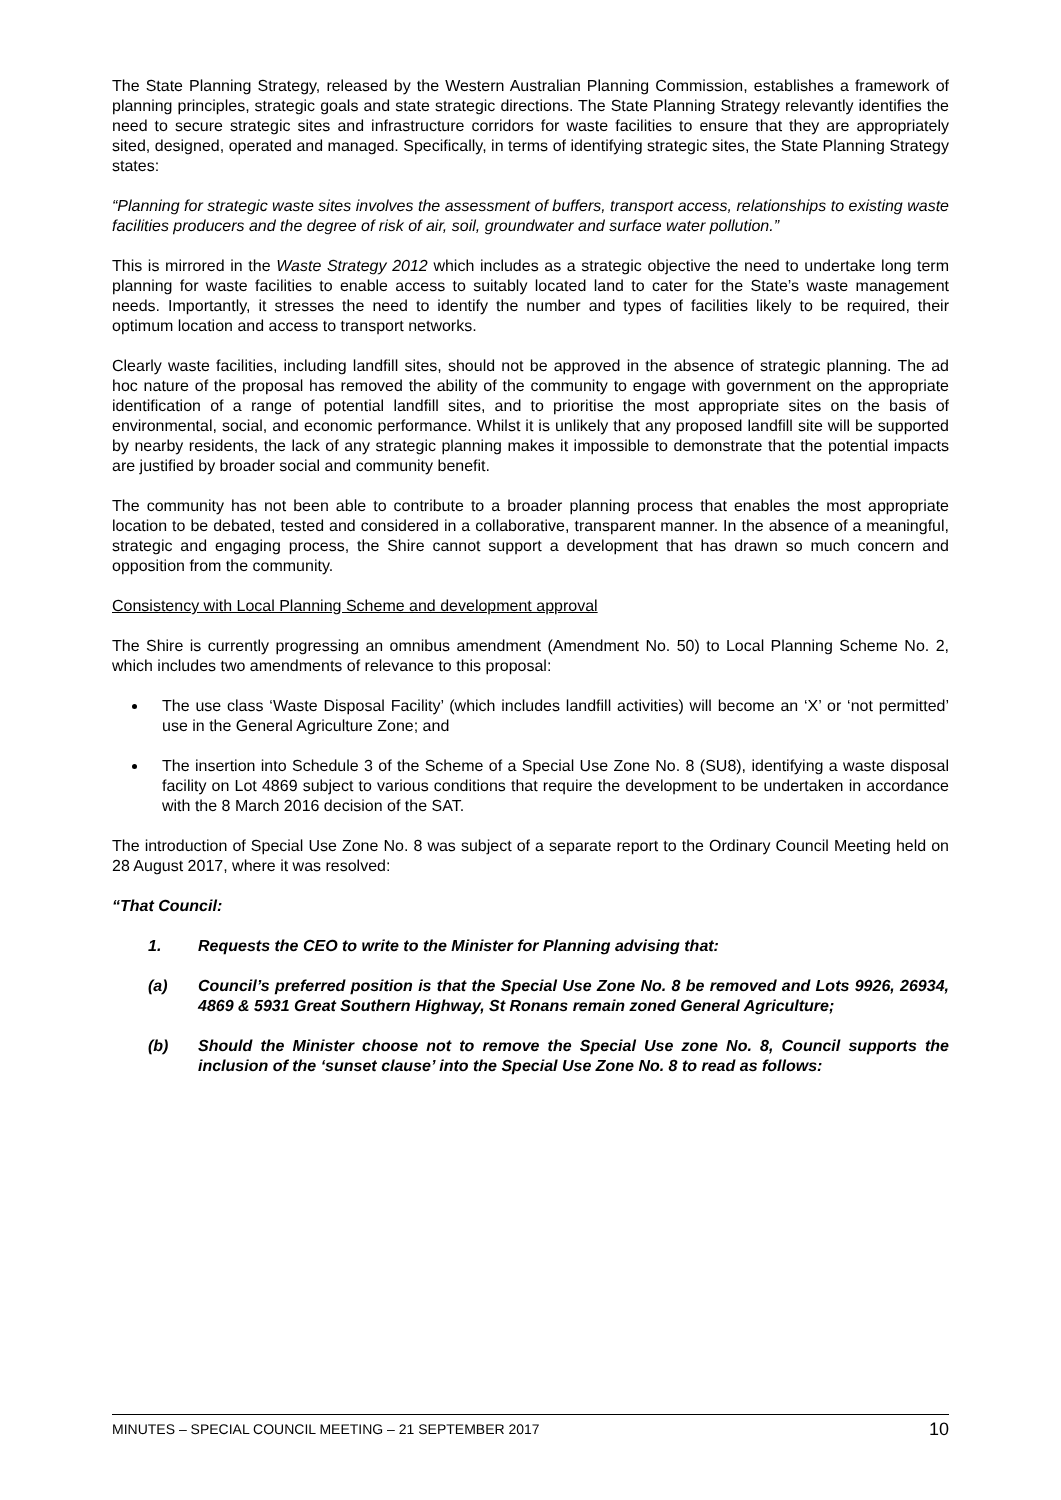The State Planning Strategy, released by the Western Australian Planning Commission, establishes a framework of planning principles, strategic goals and state strategic directions. The State Planning Strategy relevantly identifies the need to secure strategic sites and infrastructure corridors for waste facilities to ensure that they are appropriately sited, designed, operated and managed. Specifically, in terms of identifying strategic sites, the State Planning Strategy states:
“Planning for strategic waste sites involves the assessment of buffers, transport access, relationships to existing waste facilities producers and the degree of risk of air, soil, groundwater and surface water pollution.”
This is mirrored in the Waste Strategy 2012 which includes as a strategic objective the need to undertake long term planning for waste facilities to enable access to suitably located land to cater for the State’s waste management needs. Importantly, it stresses the need to identify the number and types of facilities likely to be required, their optimum location and access to transport networks.
Clearly waste facilities, including landfill sites, should not be approved in the absence of strategic planning. The ad hoc nature of the proposal has removed the ability of the community to engage with government on the appropriate identification of a range of potential landfill sites, and to prioritise the most appropriate sites on the basis of environmental, social, and economic performance. Whilst it is unlikely that any proposed landfill site will be supported by nearby residents, the lack of any strategic planning makes it impossible to demonstrate that the potential impacts are justified by broader social and community benefit.
The community has not been able to contribute to a broader planning process that enables the most appropriate location to be debated, tested and considered in a collaborative, transparent manner. In the absence of a meaningful, strategic and engaging process, the Shire cannot support a development that has drawn so much concern and opposition from the community.
Consistency with Local Planning Scheme and development approval
The Shire is currently progressing an omnibus amendment (Amendment No. 50) to Local Planning Scheme No. 2, which includes two amendments of relevance to this proposal:
The use class ‘Waste Disposal Facility’ (which includes landfill activities) will become an ‘X’ or ‘not permitted’ use in the General Agriculture Zone; and
The insertion into Schedule 3 of the Scheme of a Special Use Zone No. 8 (SU8), identifying a waste disposal facility on Lot 4869 subject to various conditions that require the development to be undertaken in accordance with the 8 March 2016 decision of the SAT.
The introduction of Special Use Zone No. 8 was subject of a separate report to the Ordinary Council Meeting held on 28 August 2017, where it was resolved:
“That Council:
1. Requests the CEO to write to the Minister for Planning advising that:
(a) Council’s preferred position is that the Special Use Zone No. 8 be removed and Lots 9926, 26934, 4869 & 5931 Great Southern Highway, St Ronans remain zoned General Agriculture;
(b) Should the Minister choose not to remove the Special Use zone No. 8, Council supports the inclusion of the ‘sunset clause’ into the Special Use Zone No. 8 to read as follows:
MINUTES – SPECIAL COUNCIL MEETING – 21 SEPTEMBER 2017 10